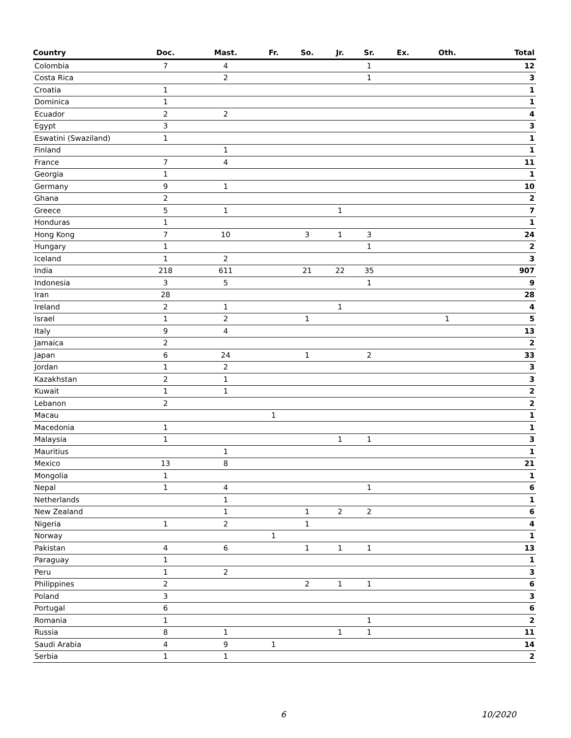| Country | Doc. | Mast. | Fr. | So. | Jr. | Sr. | Ex. | Oth. | Total |
| --- | --- | --- | --- | --- | --- | --- | --- | --- | --- |
| Colombia | 7 | 4 | | | | 1 | | | 12 |
| Costa Rica | | 2 | | | | 1 | | | 3 |
| Croatia | 1 | | | | | | | | 1 |
| Dominica | 1 | | | | | | | | 1 |
| Ecuador | 2 | 2 | | | | | | | 4 |
| Egypt | 3 | | | | | | | | 3 |
| Eswatini (Swaziland) | 1 | | | | | | | | 1 |
| Finland | | 1 | | | | | | | 1 |
| France | 7 | 4 | | | | | | | 11 |
| Georgia | 1 | | | | | | | | 1 |
| Germany | 9 | 1 | | | | | | | 10 |
| Ghana | 2 | | | | | | | | 2 |
| Greece | 5 | 1 | | | 1 | | | | 7 |
| Honduras | 1 | | | | | | | | 1 |
| Hong Kong | 7 | 10 | | 3 | 1 | 3 | | | 24 |
| Hungary | 1 | | | | | 1 | | | 2 |
| Iceland | 1 | 2 | | | | | | | 3 |
| India | 218 | 611 | | 21 | 22 | 35 | | | 907 |
| Indonesia | 3 | 5 | | | | 1 | | | 9 |
| Iran | 28 | | | | | | | | 28 |
| Ireland | 2 | 1 | | | 1 | | | | 4 |
| Israel | 1 | 2 | | 1 | | | | 1 | 5 |
| Italy | 9 | 4 | | | | | | | 13 |
| Jamaica | 2 | | | | | | | | 2 |
| Japan | 6 | 24 | | 1 | | 2 | | | 33 |
| Jordan | 1 | 2 | | | | | | | 3 |
| Kazakhstan | 2 | 1 | | | | | | | 3 |
| Kuwait | 1 | 1 | | | | | | | 2 |
| Lebanon | 2 | | | | | | | | 2 |
| Macau | | | 1 | | | | | | 1 |
| Macedonia | 1 | | | | | | | | 1 |
| Malaysia | 1 | | | | 1 | 1 | | | 3 |
| Mauritius | | 1 | | | | | | | 1 |
| Mexico | 13 | 8 | | | | | | | 21 |
| Mongolia | 1 | | | | | | | | 1 |
| Nepal | 1 | 4 | | | | 1 | | | 6 |
| Netherlands | | 1 | | | | | | | 1 |
| New Zealand | | 1 | | 1 | 2 | 2 | | | 6 |
| Nigeria | 1 | 2 | | 1 | | | | | 4 |
| Norway | | | 1 | | | | | | 1 |
| Pakistan | 4 | 6 | | 1 | 1 | 1 | | | 13 |
| Paraguay | 1 | | | | | | | | 1 |
| Peru | 1 | 2 | | | | | | | 3 |
| Philippines | 2 | | | 2 | 1 | 1 | | | 6 |
| Poland | 3 | | | | | | | | 3 |
| Portugal | 6 | | | | | | | | 6 |
| Romania | 1 | | | | | 1 | | | 2 |
| Russia | 8 | 1 | | | 1 | 1 | | | 11 |
| Saudi Arabia | 4 | 9 | 1 | | | | | | 14 |
| Serbia | 1 | 1 | | | | | | | 2 |
6 10/2020